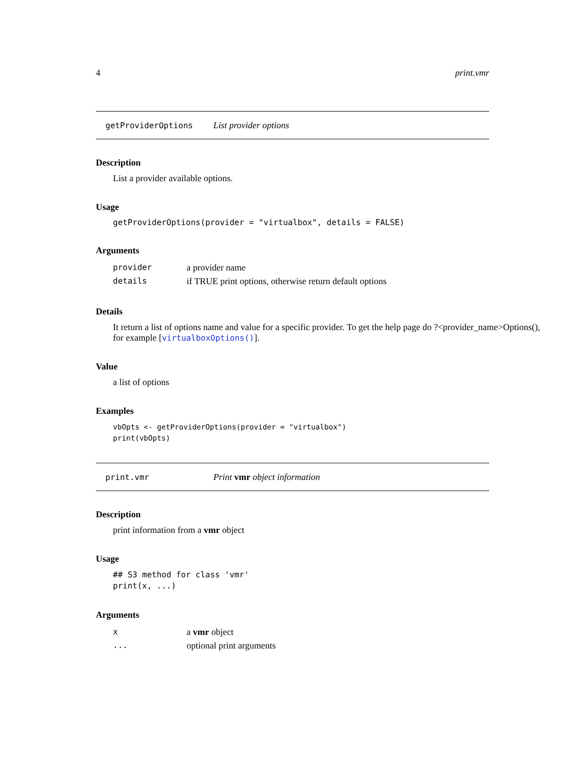4 print.vmr
getProviderOptions List provider options
Description
List a provider available options.
Usage
getProviderOptions(provider = "virtualbox", details = FALSE)
Arguments
| provider | a provider name |
| details | if TRUE print options, otherwise return default options |
Details
It return a list of options name and value for a specific provider. To get the help page do ?<provider_name>Options(), for example [virtualboxOptions()].
Value
a list of options
Examples
vbOpts <- getProviderOptions(provider = "virtualbox")
print(vbOpts)
print.vmr Print vmr object information
Description
print information from a vmr object
Usage
## S3 method for class 'vmr'
print(x, ...)
Arguments
| x | a vmr object |
| ... | optional print arguments |